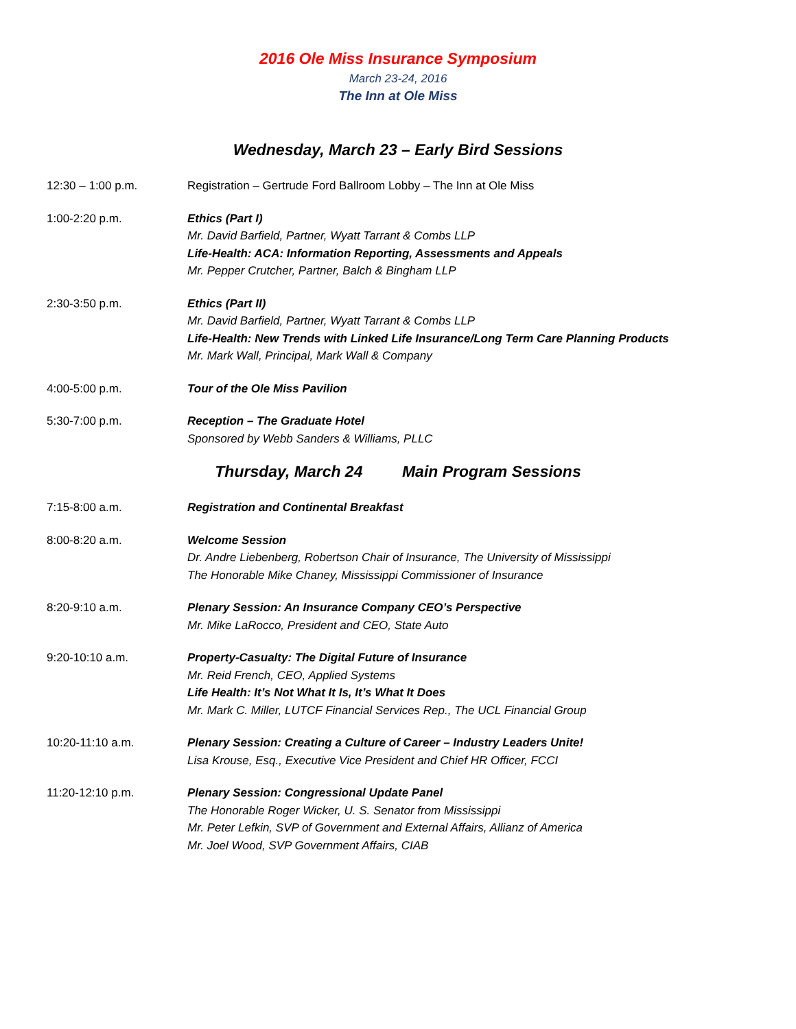2016 Ole Miss Insurance Symposium
March 23-24, 2016
The Inn at Ole Miss
Wednesday, March 23 – Early Bird Sessions
12:30 – 1:00 p.m. Registration – Gertrude Ford Ballroom Lobby – The Inn at Ole Miss
1:00-2:20 p.m. Ethics (Part I)
Mr. David Barfield, Partner, Wyatt Tarrant & Combs LLP
Life-Health: ACA: Information Reporting, Assessments and Appeals
Mr. Pepper Crutcher, Partner, Balch & Bingham LLP
2:30-3:50 p.m. Ethics (Part II)
Mr. David Barfield, Partner, Wyatt Tarrant & Combs LLP
Life-Health: New Trends with Linked Life Insurance/Long Term Care Planning Products
Mr. Mark Wall, Principal, Mark Wall & Company
4:00-5:00 p.m. Tour of the Ole Miss Pavilion
5:30-7:00 p.m. Reception – The Graduate Hotel
Sponsored by Webb Sanders & Williams, PLLC
Thursday, March 24 Main Program Sessions
7:15-8:00 a.m. Registration and Continental Breakfast
8:00-8:20 a.m. Welcome Session
Dr. Andre Liebenberg, Robertson Chair of Insurance, The University of Mississippi
The Honorable Mike Chaney, Mississippi Commissioner of Insurance
8:20-9:10 a.m. Plenary Session: An Insurance Company CEO’s Perspective
Mr. Mike LaRocco, President and CEO, State Auto
9:20-10:10 a.m. Property-Casualty: The Digital Future of Insurance
Mr. Reid French, CEO, Applied Systems
Life Health: It’s Not What It Is, It’s What It Does
Mr. Mark C. Miller, LUTCF Financial Services Rep., The UCL Financial Group
10:20-11:10 a.m. Plenary Session: Creating a Culture of Career – Industry Leaders Unite!
Lisa Krouse, Esq., Executive Vice President and Chief HR Officer, FCCI
11:20-12:10 p.m. Plenary Session: Congressional Update Panel
The Honorable Roger Wicker, U. S. Senator from Mississippi
Mr. Peter Lefkin, SVP of Government and External Affairs, Allianz of America
Mr. Joel Wood, SVP Government Affairs, CIAB